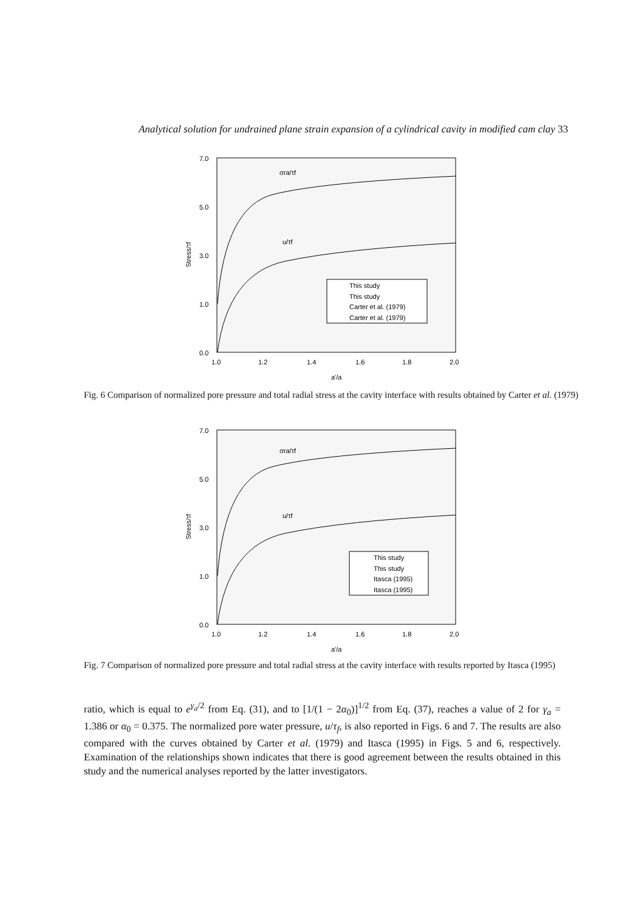Analytical solution for undrained plane strain expansion of a cylindrical cavity in modified cam clay 33
Stress/τf
7.0
5.0
3.0
1.0
0.0
1.0
1.2
1.4
1.6
1.8
2.0
a'/a
σra/τf
u/τf
This study
This study
Carter et al. (1979)
Carter et al. (1979)
Fig. 6 Comparison of normalized pore pressure and total radial stress at the cavity interface with results obtained by Carter et al. (1979)
Stress/τf
7.0
5.0
3.0
1.0
0.0
1.0
1.2
1.4
1.6
1.8
2.0
a'/a
σra/τf
u/τf
This study
This study
Itasca (1995)
Itasca (1995)
Fig. 7 Comparison of normalized pore pressure and total radial stress at the cavity interface with results reported by Itasca (1995)
ratio, which is equal to e<sup>γ<sub>a</sub>/2</sup> from Eq. (31), and to [1/(1 − 2α<sub>0</sub>)]<sup>1/2</sup> from Eq. (37), reaches a value of 2 for γ<sub>a</sub> = 1.386 or α<sub>0</sub> = 0.375. The normalized pore water pressure, u/τ<sub>f</sub>, is also reported in Figs. 6 and 7. The results are also compared with the curves obtained by Carter et al. (1979) and Itasca (1995) in Figs. 5 and 6, respectively. Examination of the relationships shown indicates that there is good agreement between the results obtained in this study and the numerical analyses reported by the latter investigators.